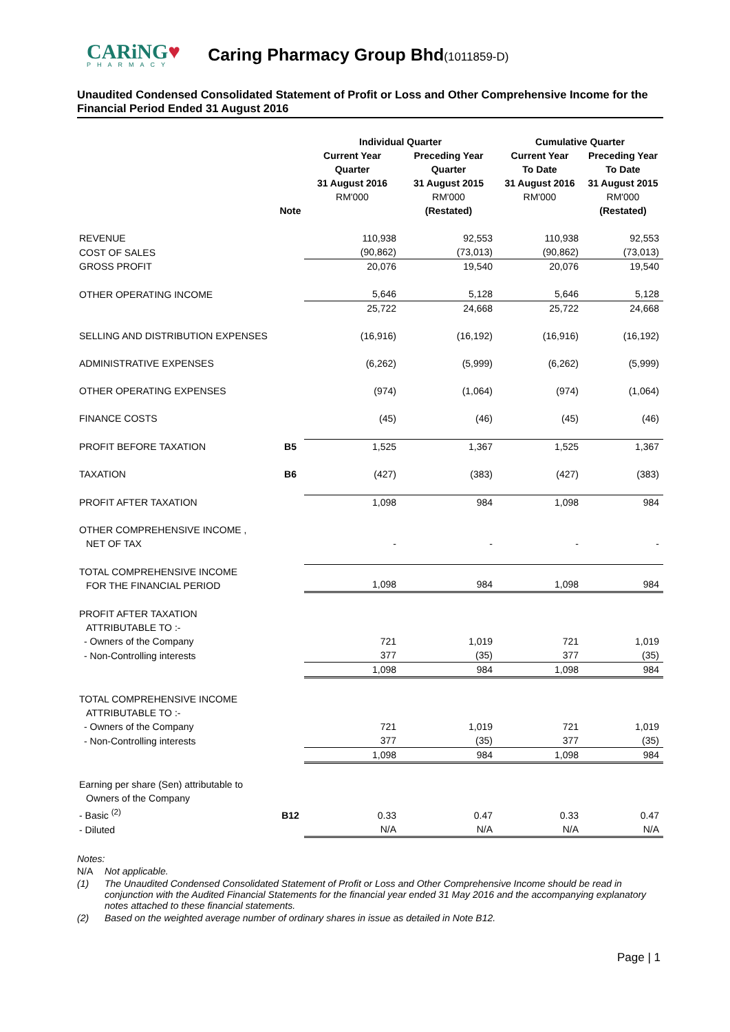CARiNG♥
PHARMACY
Caring Pharmacy Group Bhd(1011859-D)
Unaudited Condensed Consolidated Statement of Profit or Loss and Other Comprehensive Income for the Financial Period Ended 31 August 2016
| | | Individual Quarter | | Cumulative Quarter | |
| --- | --- | --- | --- | --- | --- |
| | Note | Current Year Quarter 31 August 2016 RM'000 | Preceding Year Quarter 31 August 2015 RM'000 (Restated) | Current Year To Date 31 August 2016 RM'000 | Preceding Year To Date 31 August 2015 RM'000 (Restated) |
| REVENUE | | 110,938 | 92,553 | 110,938 | 92,553 |
| COST OF SALES | | (90,862) | (73,013) | (90,862) | (73,013) |
| GROSS PROFIT | | 20,076 | 19,540 | 20,076 | 19,540 |
| OTHER OPERATING INCOME | | 5,646 | 5,128 | 5,646 | 5,128 |
| | | 25,722 | 24,668 | 25,722 | 24,668 |
| SELLING AND DISTRIBUTION EXPENSES | | (16,916) | (16,192) | (16,916) | (16,192) |
| ADMINISTRATIVE EXPENSES | | (6,262) | (5,999) | (6,262) | (5,999) |
| OTHER OPERATING EXPENSES | | (974) | (1,064) | (974) | (1,064) |
| FINANCE COSTS | | (45) | (46) | (45) | (46) |
| PROFIT BEFORE TAXATION | B5 | 1,525 | 1,367 | 1,525 | 1,367 |
| TAXATION | B6 | (427) | (383) | (427) | (383) |
| PROFIT AFTER TAXATION | | 1,098 | 984 | 1,098 | 984 |
| OTHER COMPREHENSIVE INCOME , NET OF TAX | | - | - | - | - |
| TOTAL COMPREHENSIVE INCOME FOR THE FINANCIAL PERIOD | | 1,098 | 984 | 1,098 | 984 |
| PROFIT AFTER TAXATION ATTRIBUTABLE TO :- | | | | | |
| - Owners of the Company | | 721 | 1,019 | 721 | 1,019 |
| - Non-Controlling interests | | 377 | (35) | 377 | (35) |
| | | 1,098 | 984 | 1,098 | 984 |
| TOTAL COMPREHENSIVE INCOME ATTRIBUTABLE TO :- | | | | | |
| - Owners of the Company | | 721 | 1,019 | 721 | 1,019 |
| - Non-Controlling interests | | 377 | (35) | 377 | (35) |
| | | 1,098 | 984 | 1,098 | 984 |
| Earning per share (Sen) attributable to Owners of the Company | | | | | |
| - Basic <sup>(2)</sup> | B12 | 0.33 | 0.47 | 0.33 | 0.47 |
| - Diluted | | N/A | N/A | N/A | N/A |
Notes:
N/A Not applicable.
(1) The Unaudited Condensed Consolidated Statement of Profit or Loss and Other Comprehensive Income should be read in conjunction with the Audited Financial Statements for the financial year ended 31 May 2016 and the accompanying explanatory notes attached to these financial statements.
(2) Based on the weighted average number of ordinary shares in issue as detailed in Note B12.
Page | 1